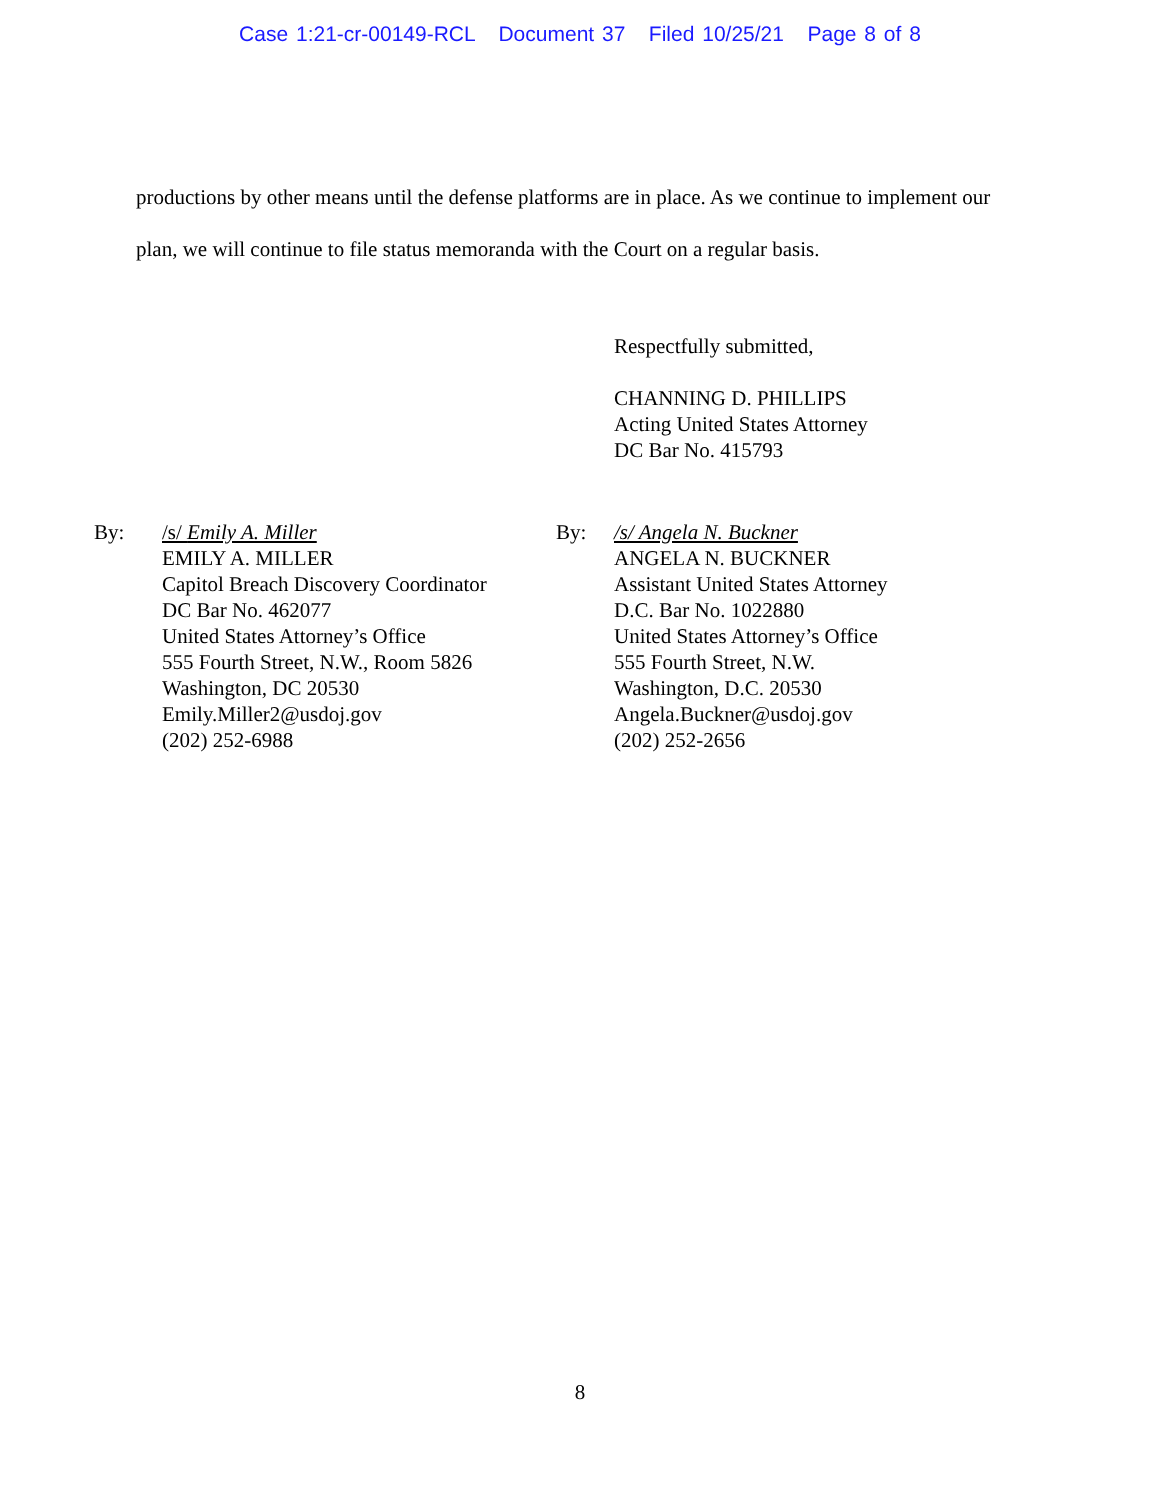Case 1:21-cr-00149-RCL Document 37 Filed 10/25/21 Page 8 of 8
productions by other means until the defense platforms are in place. As we continue to implement our plan, we will continue to file status memoranda with the Court on a regular basis.
Respectfully submitted,
CHANNING D. PHILLIPS
Acting United States Attorney
DC Bar No. 415793
By: /s/ Emily A. Miller
EMILY A. MILLER
Capitol Breach Discovery Coordinator
DC Bar No. 462077
United States Attorney’s Office
555 Fourth Street, N.W., Room 5826
Washington, DC 20530
Emily.Miller2@usdoj.gov
(202) 252-6988
By: /s/ Angela N. Buckner
ANGELA N. BUCKNER
Assistant United States Attorney
D.C. Bar No. 1022880
United States Attorney’s Office
555 Fourth Street, N.W.
Washington, D.C. 20530
Angela.Buckner@usdoj.gov
(202) 252-2656
8